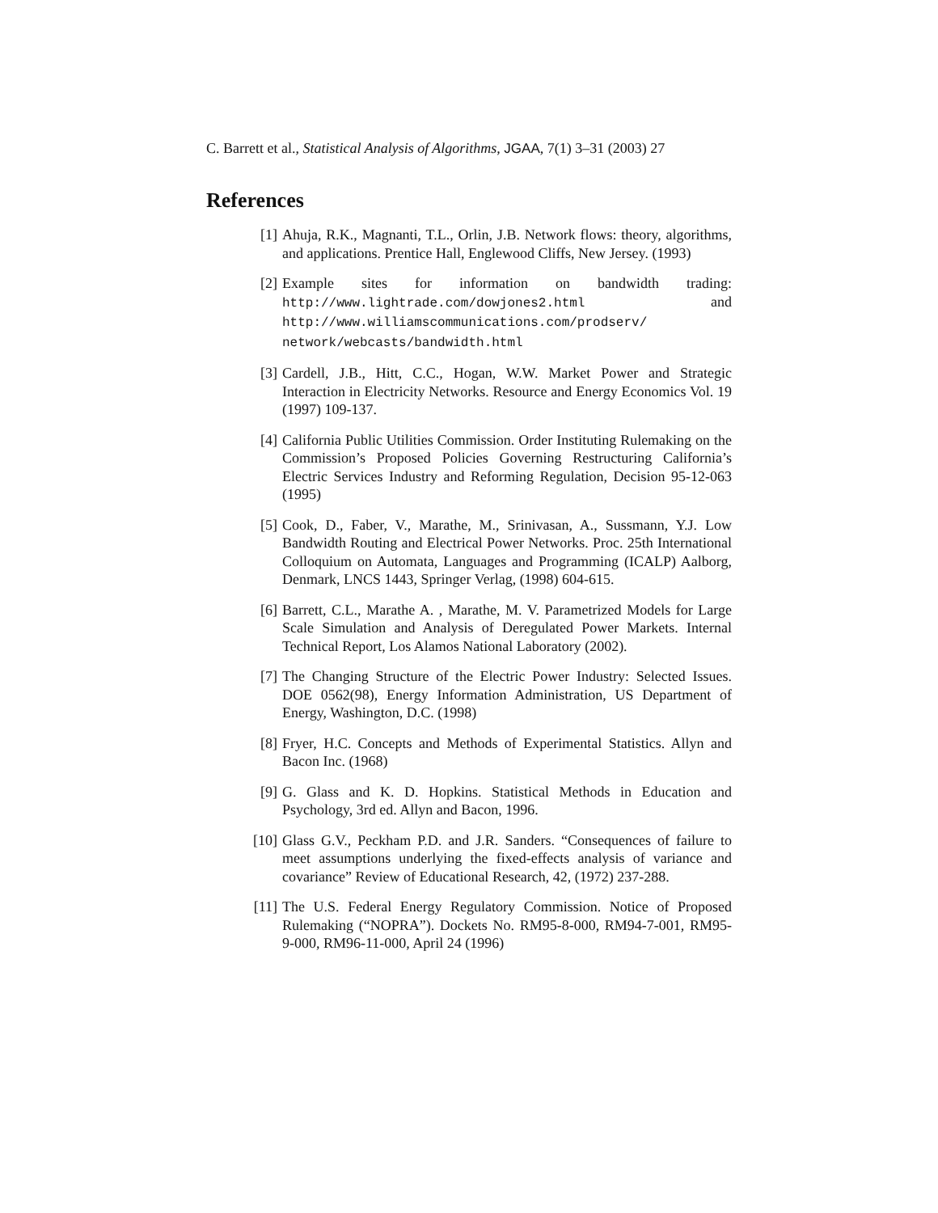C. Barrett et al., Statistical Analysis of Algorithms, JGAA, 7(1) 3–31 (2003) 27
References
[1] Ahuja, R.K., Magnanti, T.L., Orlin, J.B. Network flows: theory, algorithms, and applications. Prentice Hall, Englewood Cliffs, New Jersey. (1993)
[2] Example sites for information on bandwidth trading: http://www.lightrade.com/dowjones2.html and http://www.williamscommunications.com/prodserv/ network/webcasts/bandwidth.html
[3] Cardell, J.B., Hitt, C.C., Hogan, W.W. Market Power and Strategic Interaction in Electricity Networks. Resource and Energy Economics Vol. 19 (1997) 109-137.
[4] California Public Utilities Commission. Order Instituting Rulemaking on the Commission’s Proposed Policies Governing Restructuring California’s Electric Services Industry and Reforming Regulation, Decision 95-12-063 (1995)
[5] Cook, D., Faber, V., Marathe, M., Srinivasan, A., Sussmann, Y.J. Low Bandwidth Routing and Electrical Power Networks. Proc. 25th International Colloquium on Automata, Languages and Programming (ICALP) Aalborg, Denmark, LNCS 1443, Springer Verlag, (1998) 604-615.
[6] Barrett, C.L., Marathe A. , Marathe, M. V. Parametrized Models for Large Scale Simulation and Analysis of Deregulated Power Markets. Internal Technical Report, Los Alamos National Laboratory (2002).
[7] The Changing Structure of the Electric Power Industry: Selected Issues. DOE 0562(98), Energy Information Administration, US Department of Energy, Washington, D.C. (1998)
[8] Fryer, H.C. Concepts and Methods of Experimental Statistics. Allyn and Bacon Inc. (1968)
[9] G. Glass and K. D. Hopkins. Statistical Methods in Education and Psychology, 3rd ed. Allyn and Bacon, 1996.
[10] Glass G.V., Peckham P.D. and J.R. Sanders. “Consequences of failure to meet assumptions underlying the fixed-effects analysis of variance and covariance” Review of Educational Research, 42, (1972) 237-288.
[11] The U.S. Federal Energy Regulatory Commission. Notice of Proposed Rulemaking (“NOPRA”). Dockets No. RM95-8-000, RM94-7-001, RM95-9-000, RM96-11-000, April 24 (1996)